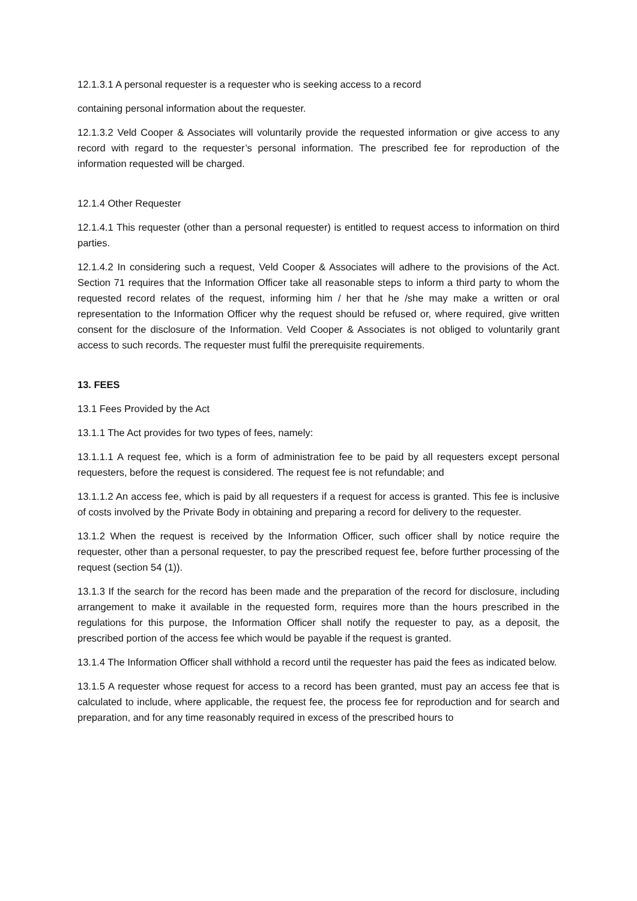12.1.3.1 A personal requester is a requester who is seeking access to a record
containing personal information about the requester.
12.1.3.2 Veld Cooper & Associates will voluntarily provide the requested information or give access to any record with regard to the requester’s personal information. The prescribed fee for reproduction of the information requested will be charged.
12.1.4 Other Requester
12.1.4.1 This requester (other than a personal requester) is entitled to request access to information on third parties.
12.1.4.2 In considering such a request, Veld Cooper & Associates will adhere to the provisions of the Act. Section 71 requires that the Information Officer take all reasonable steps to inform a third party to whom the requested record relates of the request, informing him / her that he /she may make a written or oral representation to the Information Officer why the request should be refused or, where required, give written consent for the disclosure of the Information. Veld Cooper & Associates is not obliged to voluntarily grant access to such records. The requester must fulfil the prerequisite requirements.
13. FEES
13.1 Fees Provided by the Act
13.1.1 The Act provides for two types of fees, namely:
13.1.1.1 A request fee, which is a form of administration fee to be paid by all requesters except personal requesters, before the request is considered. The request fee is not refundable; and
13.1.1.2 An access fee, which is paid by all requesters if a request for access is granted. This fee is inclusive of costs involved by the Private Body in obtaining and preparing a record for delivery to the requester.
13.1.2 When the request is received by the Information Officer, such officer shall by notice require the requester, other than a personal requester, to pay the prescribed request fee, before further processing of the request (section 54 (1)).
13.1.3 If the search for the record has been made and the preparation of the record for disclosure, including arrangement to make it available in the requested form, requires more than the hours prescribed in the regulations for this purpose, the Information Officer shall notify the requester to pay, as a deposit, the prescribed portion of the access fee which would be payable if the request is granted.
13.1.4 The Information Officer shall withhold a record until the requester has paid the fees as indicated below.
13.1.5 A requester whose request for access to a record has been granted, must pay an access fee that is calculated to include, where applicable, the request fee, the process fee for reproduction and for search and preparation, and for any time reasonably required in excess of the prescribed hours to